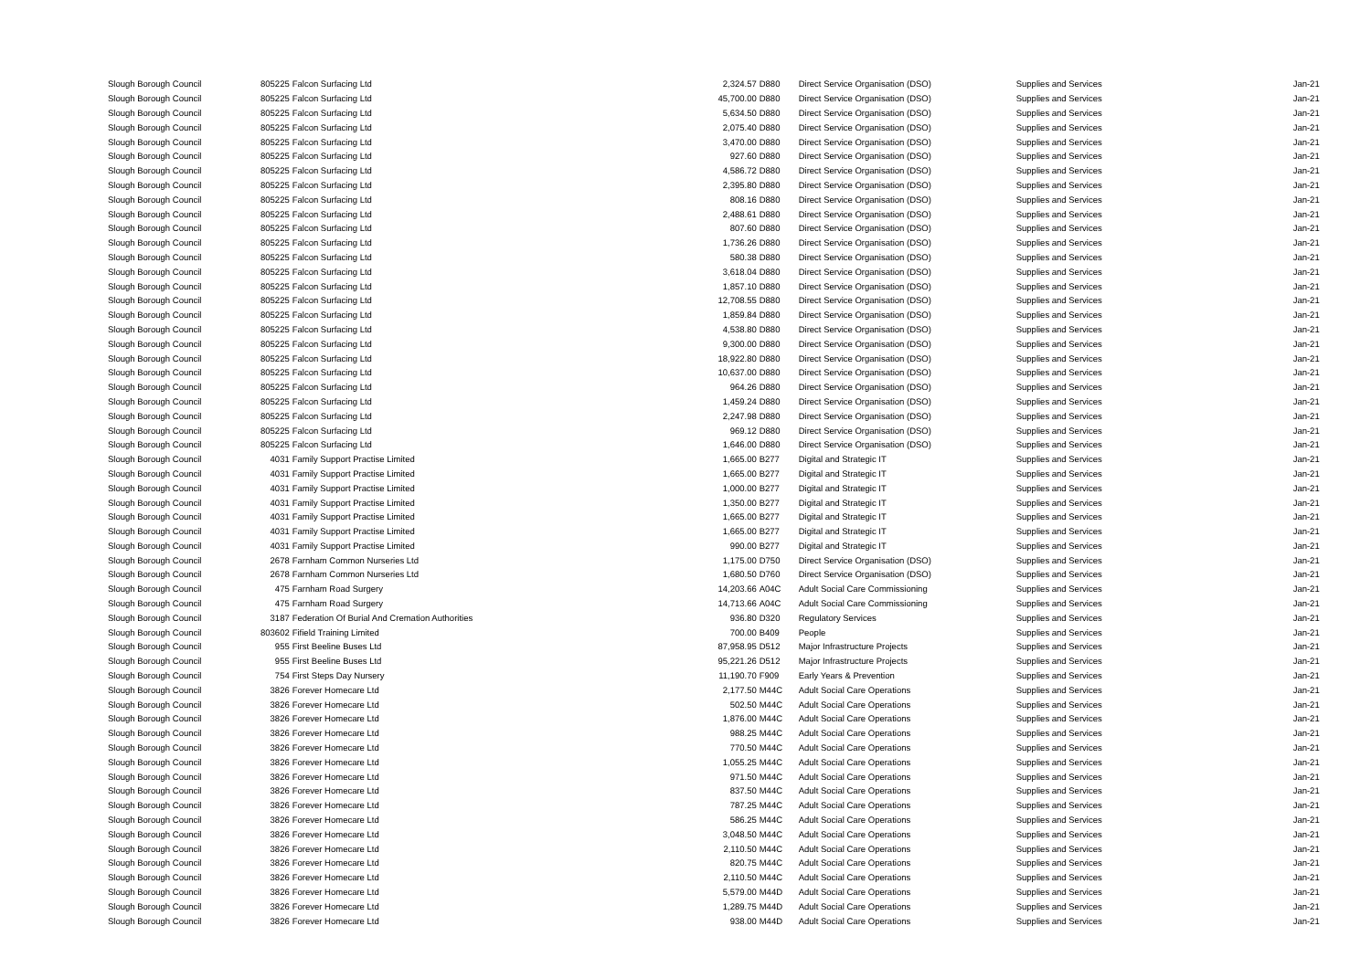| Slough Borough Council | 805225 | Falcon Surfacing Ltd | 2,324.57 | D880 | Direct Service Organisation (DSO) | Supplies and Services | Jan-21 |
| Slough Borough Council | 805225 | Falcon Surfacing Ltd | 45,700.00 | D880 | Direct Service Organisation (DSO) | Supplies and Services | Jan-21 |
| Slough Borough Council | 805225 | Falcon Surfacing Ltd | 5,634.50 | D880 | Direct Service Organisation (DSO) | Supplies and Services | Jan-21 |
| Slough Borough Council | 805225 | Falcon Surfacing Ltd | 2,075.40 | D880 | Direct Service Organisation (DSO) | Supplies and Services | Jan-21 |
| Slough Borough Council | 805225 | Falcon Surfacing Ltd | 3,470.00 | D880 | Direct Service Organisation (DSO) | Supplies and Services | Jan-21 |
| Slough Borough Council | 805225 | Falcon Surfacing Ltd | 927.60 | D880 | Direct Service Organisation (DSO) | Supplies and Services | Jan-21 |
| Slough Borough Council | 805225 | Falcon Surfacing Ltd | 4,586.72 | D880 | Direct Service Organisation (DSO) | Supplies and Services | Jan-21 |
| Slough Borough Council | 805225 | Falcon Surfacing Ltd | 2,395.80 | D880 | Direct Service Organisation (DSO) | Supplies and Services | Jan-21 |
| Slough Borough Council | 805225 | Falcon Surfacing Ltd | 808.16 | D880 | Direct Service Organisation (DSO) | Supplies and Services | Jan-21 |
| Slough Borough Council | 805225 | Falcon Surfacing Ltd | 2,488.61 | D880 | Direct Service Organisation (DSO) | Supplies and Services | Jan-21 |
| Slough Borough Council | 805225 | Falcon Surfacing Ltd | 807.60 | D880 | Direct Service Organisation (DSO) | Supplies and Services | Jan-21 |
| Slough Borough Council | 805225 | Falcon Surfacing Ltd | 1,736.26 | D880 | Direct Service Organisation (DSO) | Supplies and Services | Jan-21 |
| Slough Borough Council | 805225 | Falcon Surfacing Ltd | 580.38 | D880 | Direct Service Organisation (DSO) | Supplies and Services | Jan-21 |
| Slough Borough Council | 805225 | Falcon Surfacing Ltd | 3,618.04 | D880 | Direct Service Organisation (DSO) | Supplies and Services | Jan-21 |
| Slough Borough Council | 805225 | Falcon Surfacing Ltd | 1,857.10 | D880 | Direct Service Organisation (DSO) | Supplies and Services | Jan-21 |
| Slough Borough Council | 805225 | Falcon Surfacing Ltd | 12,708.55 | D880 | Direct Service Organisation (DSO) | Supplies and Services | Jan-21 |
| Slough Borough Council | 805225 | Falcon Surfacing Ltd | 1,859.84 | D880 | Direct Service Organisation (DSO) | Supplies and Services | Jan-21 |
| Slough Borough Council | 805225 | Falcon Surfacing Ltd | 4,538.80 | D880 | Direct Service Organisation (DSO) | Supplies and Services | Jan-21 |
| Slough Borough Council | 805225 | Falcon Surfacing Ltd | 9,300.00 | D880 | Direct Service Organisation (DSO) | Supplies and Services | Jan-21 |
| Slough Borough Council | 805225 | Falcon Surfacing Ltd | 18,922.80 | D880 | Direct Service Organisation (DSO) | Supplies and Services | Jan-21 |
| Slough Borough Council | 805225 | Falcon Surfacing Ltd | 10,637.00 | D880 | Direct Service Organisation (DSO) | Supplies and Services | Jan-21 |
| Slough Borough Council | 805225 | Falcon Surfacing Ltd | 964.26 | D880 | Direct Service Organisation (DSO) | Supplies and Services | Jan-21 |
| Slough Borough Council | 805225 | Falcon Surfacing Ltd | 1,459.24 | D880 | Direct Service Organisation (DSO) | Supplies and Services | Jan-21 |
| Slough Borough Council | 805225 | Falcon Surfacing Ltd | 2,247.98 | D880 | Direct Service Organisation (DSO) | Supplies and Services | Jan-21 |
| Slough Borough Council | 805225 | Falcon Surfacing Ltd | 969.12 | D880 | Direct Service Organisation (DSO) | Supplies and Services | Jan-21 |
| Slough Borough Council | 805225 | Falcon Surfacing Ltd | 1,646.00 | D880 | Direct Service Organisation (DSO) | Supplies and Services | Jan-21 |
| Slough Borough Council | 4031 | Family Support Practise Limited | 1,665.00 | B277 | Digital and Strategic IT | Supplies and Services | Jan-21 |
| Slough Borough Council | 4031 | Family Support Practise Limited | 1,665.00 | B277 | Digital and Strategic IT | Supplies and Services | Jan-21 |
| Slough Borough Council | 4031 | Family Support Practise Limited | 1,000.00 | B277 | Digital and Strategic IT | Supplies and Services | Jan-21 |
| Slough Borough Council | 4031 | Family Support Practise Limited | 1,350.00 | B277 | Digital and Strategic IT | Supplies and Services | Jan-21 |
| Slough Borough Council | 4031 | Family Support Practise Limited | 1,665.00 | B277 | Digital and Strategic IT | Supplies and Services | Jan-21 |
| Slough Borough Council | 4031 | Family Support Practise Limited | 1,665.00 | B277 | Digital and Strategic IT | Supplies and Services | Jan-21 |
| Slough Borough Council | 4031 | Family Support Practise Limited | 990.00 | B277 | Digital and Strategic IT | Supplies and Services | Jan-21 |
| Slough Borough Council | 2678 | Farnham Common Nurseries Ltd | 1,175.00 | D750 | Direct Service Organisation (DSO) | Supplies and Services | Jan-21 |
| Slough Borough Council | 2678 | Farnham Common Nurseries Ltd | 1,680.50 | D760 | Direct Service Organisation (DSO) | Supplies and Services | Jan-21 |
| Slough Borough Council | 475 | Farnham Road Surgery | 14,203.66 | A04C | Adult Social Care Commissioning | Supplies and Services | Jan-21 |
| Slough Borough Council | 475 | Farnham Road Surgery | 14,713.66 | A04C | Adult Social Care Commissioning | Supplies and Services | Jan-21 |
| Slough Borough Council | 3187 | Federation Of Burial And Cremation Authorities | 936.80 | D320 | Regulatory Services | Supplies and Services | Jan-21 |
| Slough Borough Council | 803602 | Fifield Training Limited | 700.00 | B409 | People | Supplies and Services | Jan-21 |
| Slough Borough Council | 955 | First Beeline Buses Ltd | 87,958.95 | D512 | Major Infrastructure Projects | Supplies and Services | Jan-21 |
| Slough Borough Council | 955 | First Beeline Buses Ltd | 95,221.26 | D512 | Major Infrastructure Projects | Supplies and Services | Jan-21 |
| Slough Borough Council | 754 | First Steps Day Nursery | 11,190.70 | F909 | Early Years & Prevention | Supplies and Services | Jan-21 |
| Slough Borough Council | 3826 | Forever Homecare Ltd | 2,177.50 | M44C | Adult Social Care Operations | Supplies and Services | Jan-21 |
| Slough Borough Council | 3826 | Forever Homecare Ltd | 502.50 | M44C | Adult Social Care Operations | Supplies and Services | Jan-21 |
| Slough Borough Council | 3826 | Forever Homecare Ltd | 1,876.00 | M44C | Adult Social Care Operations | Supplies and Services | Jan-21 |
| Slough Borough Council | 3826 | Forever Homecare Ltd | 988.25 | M44C | Adult Social Care Operations | Supplies and Services | Jan-21 |
| Slough Borough Council | 3826 | Forever Homecare Ltd | 770.50 | M44C | Adult Social Care Operations | Supplies and Services | Jan-21 |
| Slough Borough Council | 3826 | Forever Homecare Ltd | 1,055.25 | M44C | Adult Social Care Operations | Supplies and Services | Jan-21 |
| Slough Borough Council | 3826 | Forever Homecare Ltd | 971.50 | M44C | Adult Social Care Operations | Supplies and Services | Jan-21 |
| Slough Borough Council | 3826 | Forever Homecare Ltd | 837.50 | M44C | Adult Social Care Operations | Supplies and Services | Jan-21 |
| Slough Borough Council | 3826 | Forever Homecare Ltd | 787.25 | M44C | Adult Social Care Operations | Supplies and Services | Jan-21 |
| Slough Borough Council | 3826 | Forever Homecare Ltd | 586.25 | M44C | Adult Social Care Operations | Supplies and Services | Jan-21 |
| Slough Borough Council | 3826 | Forever Homecare Ltd | 3,048.50 | M44C | Adult Social Care Operations | Supplies and Services | Jan-21 |
| Slough Borough Council | 3826 | Forever Homecare Ltd | 2,110.50 | M44C | Adult Social Care Operations | Supplies and Services | Jan-21 |
| Slough Borough Council | 3826 | Forever Homecare Ltd | 820.75 | M44C | Adult Social Care Operations | Supplies and Services | Jan-21 |
| Slough Borough Council | 3826 | Forever Homecare Ltd | 2,110.50 | M44C | Adult Social Care Operations | Supplies and Services | Jan-21 |
| Slough Borough Council | 3826 | Forever Homecare Ltd | 5,579.00 | M44D | Adult Social Care Operations | Supplies and Services | Jan-21 |
| Slough Borough Council | 3826 | Forever Homecare Ltd | 1,289.75 | M44D | Adult Social Care Operations | Supplies and Services | Jan-21 |
| Slough Borough Council | 3826 | Forever Homecare Ltd | 938.00 | M44D | Adult Social Care Operations | Supplies and Services | Jan-21 |